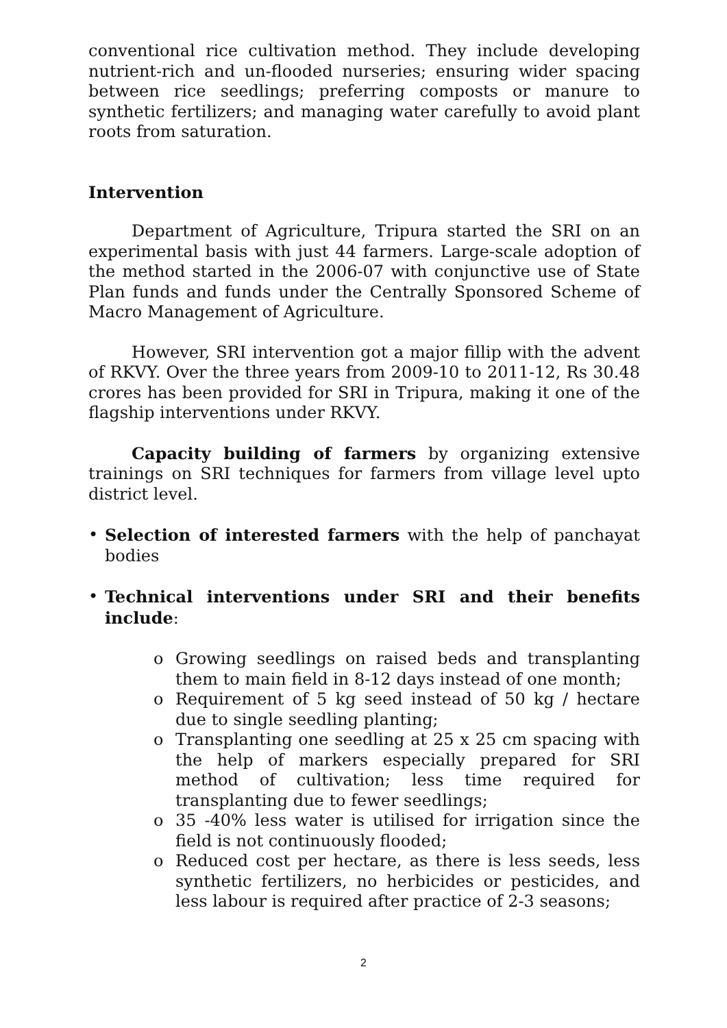conventional rice cultivation method. They include developing nutrient-rich and un-flooded nurseries; ensuring wider spacing between rice seedlings; preferring composts or manure to synthetic fertilizers; and managing water carefully to avoid plant roots from saturation.
Intervention
Department of Agriculture, Tripura started the SRI on an experimental basis with just 44 farmers. Large-scale adoption of the method started in the 2006-07 with conjunctive use of State Plan funds and funds under the Centrally Sponsored Scheme of Macro Management of Agriculture.
However, SRI intervention got a major fillip with the advent of RKVY. Over the three years from 2009-10 to 2011-12, Rs 30.48 crores has been provided for SRI in Tripura, making it one of the flagship interventions under RKVY.
Capacity building of farmers by organizing extensive trainings on SRI techniques for farmers from village level upto district level.
• Selection of interested farmers with the help of panchayat bodies
• Technical interventions under SRI and their benefits include:
o Growing seedlings on raised beds and transplanting them to main field in 8-12 days instead of one month;
o Requirement of 5 kg seed instead of 50 kg / hectare due to single seedling planting;
o Transplanting one seedling at 25 x 25 cm spacing with the help of markers especially prepared for SRI method of cultivation; less time required for transplanting due to fewer seedlings;
o 35 -40% less water is utilised for irrigation since the field is not continuously flooded;
o Reduced cost per hectare, as there is less seeds, less synthetic fertilizers, no herbicides or pesticides, and less labour is required after practice of 2-3 seasons;
2